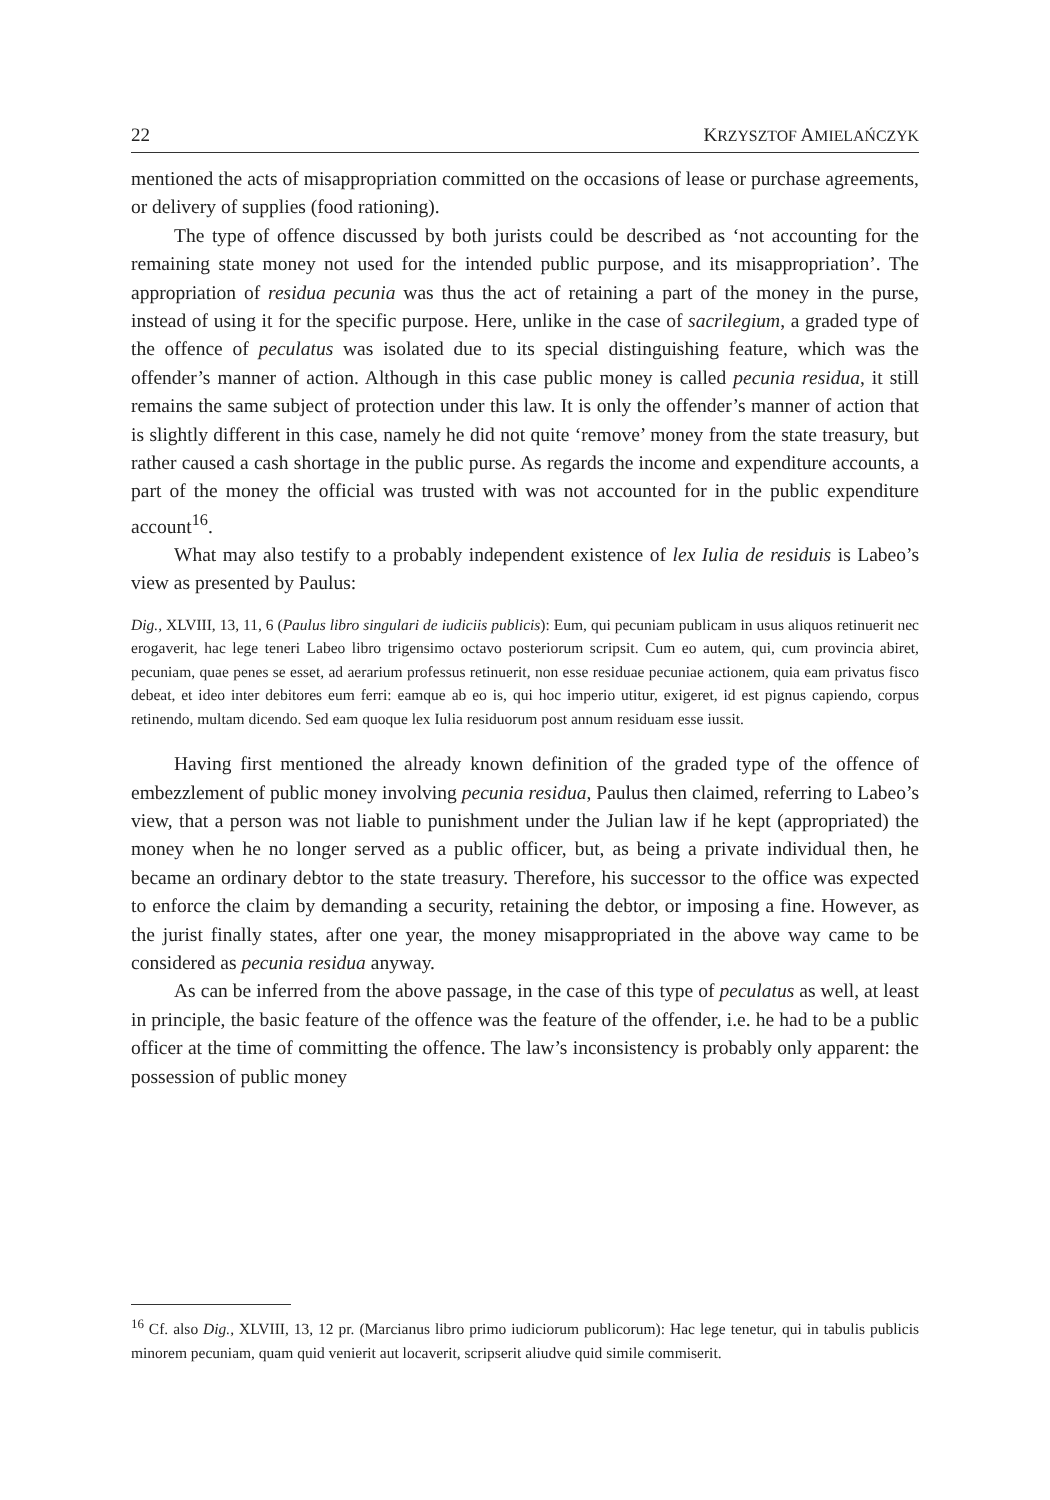22 KRZYSZTOF AMIELAŃCZYK
mentioned the acts of misappropriation committed on the occasions of lease or purchase agreements, or delivery of supplies (food rationing).
The type of offence discussed by both jurists could be described as ‘not accounting for the remaining state money not used for the intended public purpose, and its misappropriation’. The appropriation of residua pecunia was thus the act of retaining a part of the money in the purse, instead of using it for the specific purpose. Here, unlike in the case of sacrilegium, a graded type of the offence of peculatus was isolated due to its special distinguishing feature, which was the offender’s manner of action. Although in this case public money is called pecunia residua, it still remains the same subject of protection under this law. It is only the offender’s manner of action that is slightly different in this case, namely he did not quite ‘remove’ money from the state treasury, but rather caused a cash shortage in the public purse. As regards the income and expenditure accounts, a part of the money the official was trusted with was not accounted for in the public expenditure account<sup>16</sup>.
What may also testify to a probably independent existence of lex Iulia de residuis is Labeo’s view as presented by Paulus:
Dig., XLVIII, 13, 11, 6 (Paulus libro singulari de iudiciis publicis): Eum, qui pecuniam publicam in usus aliquos retinuerit nec erogaverit, hac lege teneri Labeo libro trigensimo octavo posteriorum scripsit. Cum eo autem, qui, cum provincia abiret, pecuniam, quae penes se esset, ad aerarium professus retinuerit, non esse residuae pecuniae actionem, quia eam privatus fisco debeat, et ideo inter debitores eum ferri: eamque ab eo is, qui hoc imperio utitur, exigeret, id est pignus capiendo, corpus retinendo, multam dicendo. Sed eam quoque lex Iulia residuorum post annum residuam esse iussit.
Having first mentioned the already known definition of the graded type of the offence of embezzlement of public money involving pecunia residua, Paulus then claimed, referring to Labeo’s view, that a person was not liable to punishment under the Julian law if he kept (appropriated) the money when he no longer served as a public officer, but, as being a private individual then, he became an ordinary debtor to the state treasury. Therefore, his successor to the office was expected to enforce the claim by demanding a security, retaining the debtor, or imposing a fine. However, as the jurist finally states, after one year, the money misappropriated in the above way came to be considered as pecunia residua anyway.
As can be inferred from the above passage, in the case of this type of peculatus as well, at least in principle, the basic feature of the offence was the feature of the offender, i.e. he had to be a public officer at the time of committing the offence. The law’s inconsistency is probably only apparent: the possession of public money
<sup>16</sup> Cf. also Dig., XLVIII, 13, 12 pr. (Marcianus libro primo iudiciorum publicorum): Hac lege tenetur, qui in tabulis publicis minorem pecuniam, quam quid venierit aut locaverit, scripserit aliudve quid simile commiserit.